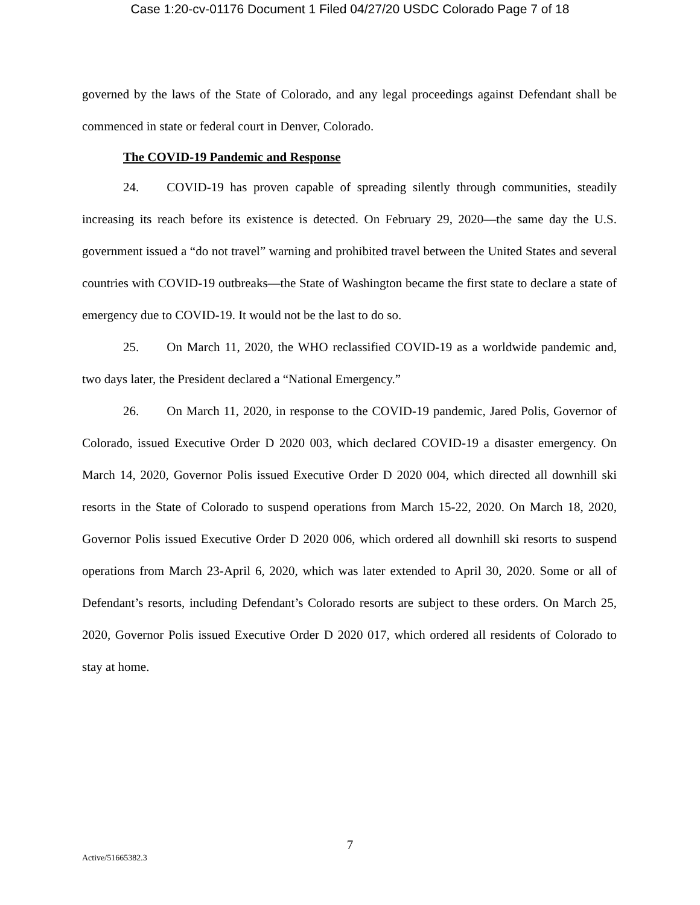Case 1:20-cv-01176 Document 1 Filed 04/27/20 USDC Colorado Page 7 of 18
governed by the laws of the State of Colorado, and any legal proceedings against Defendant shall be commenced in state or federal court in Denver, Colorado.
The COVID-19 Pandemic and Response
24. COVID-19 has proven capable of spreading silently through communities, steadily increasing its reach before its existence is detected. On February 29, 2020—the same day the U.S. government issued a “do not travel” warning and prohibited travel between the United States and several countries with COVID-19 outbreaks—the State of Washington became the first state to declare a state of emergency due to COVID-19. It would not be the last to do so.
25. On March 11, 2020, the WHO reclassified COVID-19 as a worldwide pandemic and, two days later, the President declared a “National Emergency.”
26. On March 11, 2020, in response to the COVID-19 pandemic, Jared Polis, Governor of Colorado, issued Executive Order D 2020 003, which declared COVID-19 a disaster emergency. On March 14, 2020, Governor Polis issued Executive Order D 2020 004, which directed all downhill ski resorts in the State of Colorado to suspend operations from March 15-22, 2020. On March 18, 2020, Governor Polis issued Executive Order D 2020 006, which ordered all downhill ski resorts to suspend operations from March 23-April 6, 2020, which was later extended to April 30, 2020. Some or all of Defendant’s resorts, including Defendant’s Colorado resorts are subject to these orders. On March 25, 2020, Governor Polis issued Executive Order D 2020 017, which ordered all residents of Colorado to stay at home.
7
Active/51665382.3